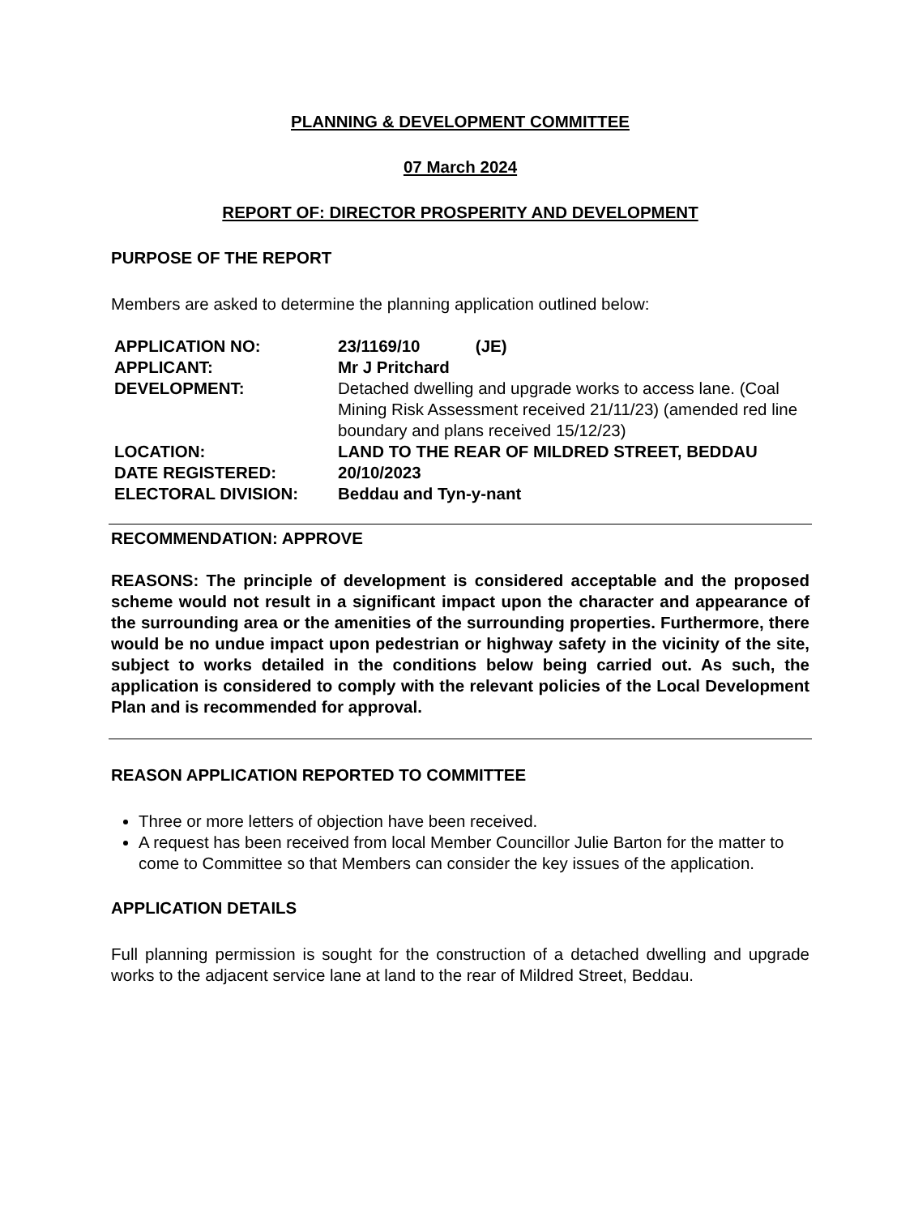PLANNING & DEVELOPMENT COMMITTEE
07 March 2024
REPORT OF: DIRECTOR PROSPERITY AND DEVELOPMENT
PURPOSE OF THE REPORT
Members are asked to determine the planning application outlined below:
| APPLICATION NO: | 23/1169/10 (JE) |
| APPLICANT: | Mr J Pritchard |
| DEVELOPMENT: | Detached dwelling and upgrade works to access lane. (Coal Mining Risk Assessment received 21/11/23) (amended red line boundary and plans received 15/12/23) |
| LOCATION: | LAND TO THE REAR OF MILDRED STREET, BEDDAU |
| DATE REGISTERED: | 20/10/2023 |
| ELECTORAL DIVISION: | Beddau and Tyn-y-nant |
RECOMMENDATION: APPROVE
REASONS: The principle of development is considered acceptable and the proposed scheme would not result in a significant impact upon the character and appearance of the surrounding area or the amenities of the surrounding properties. Furthermore, there would be no undue impact upon pedestrian or highway safety in the vicinity of the site, subject to works detailed in the conditions below being carried out. As such, the application is considered to comply with the relevant policies of the Local Development Plan and is recommended for approval.
REASON APPLICATION REPORTED TO COMMITTEE
Three or more letters of objection have been received.
A request has been received from local Member Councillor Julie Barton for the matter to come to Committee so that Members can consider the key issues of the application.
APPLICATION DETAILS
Full planning permission is sought for the construction of a detached dwelling and upgrade works to the adjacent service lane at land to the rear of Mildred Street, Beddau.